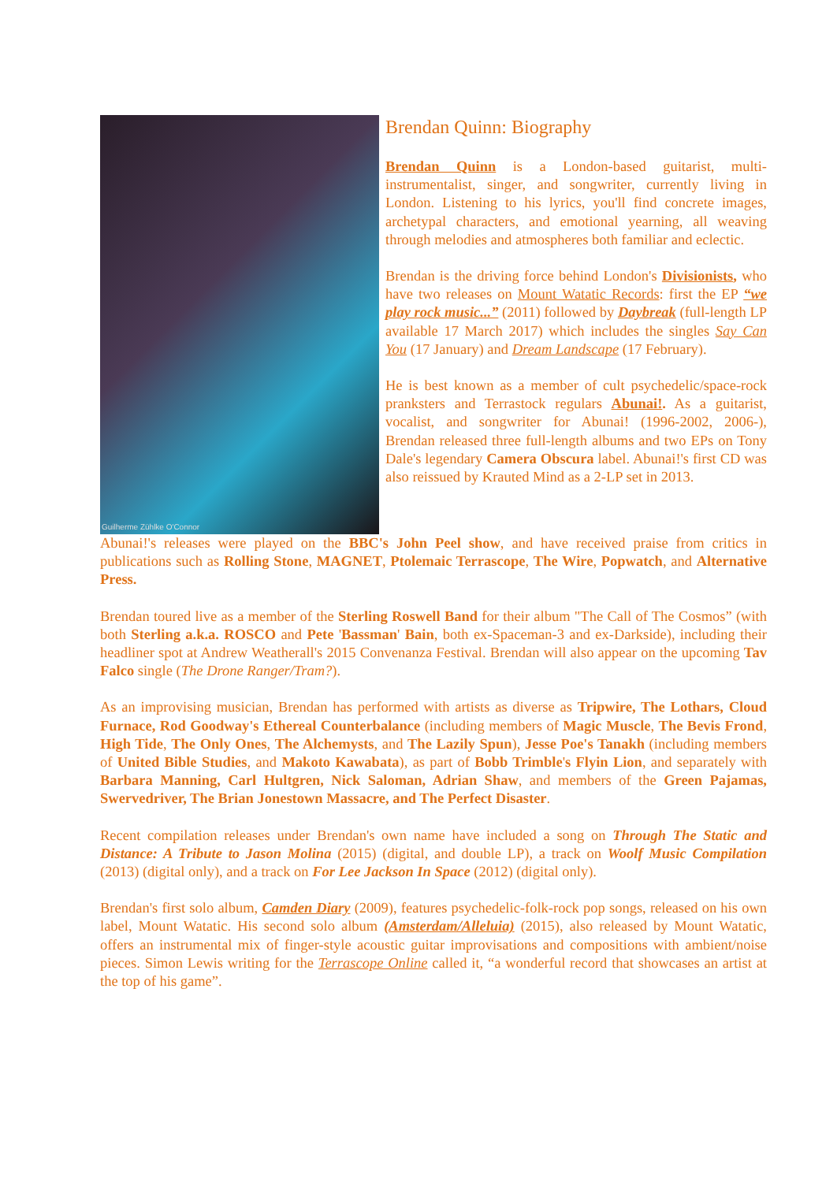Guilherme Zühlke O'Connor
Brendan Quinn: Biography
Brendan Quinn is a London-based guitarist, multi-instrumentalist, singer, and songwriter, currently living in London. Listening to his lyrics, you'll find concrete images, archetypal characters, and emotional yearning, all weaving through melodies and atmospheres both familiar and eclectic.
Brendan is the driving force behind London's Divisionists, who have two releases on Mount Watatic Records: first the EP “we play rock music...” (2011) followed by Daybreak (full-length LP available 17 March 2017) which includes the singles Say Can You (17 January) and Dream Landscape (17 February).
He is best known as a member of cult psychedelic/space-rock pranksters and Terrastock regulars Abunai!. As a guitarist, vocalist, and songwriter for Abunai! (1996-2002, 2006-), Brendan released three full-length albums and two EPs on Tony Dale's legendary Camera Obscura label. Abunai!'s first CD was also reissued by Krauted Mind as a 2-LP set in 2013.
Abunai!'s releases were played on the BBC's John Peel show, and have received praise from critics in publications such as Rolling Stone, MAGNET, Ptolemaic Terrascope, The Wire, Popwatch, and Alternative Press.
Brendan toured live as a member of the Sterling Roswell Band for their album "The Call of The Cosmos” (with both Sterling a.k.a. ROSCO and Pete 'Bassman' Bain, both ex-Spaceman-3 and ex-Darkside), including their headliner spot at Andrew Weatherall's 2015 Convenanza Festival. Brendan will also appear on the upcoming Tav Falco single (The Drone Ranger/Tram?).
As an improvising musician, Brendan has performed with artists as diverse as Tripwire, The Lothars, Cloud Furnace, Rod Goodway's Ethereal Counterbalance (including members of Magic Muscle, The Bevis Frond, High Tide, The Only Ones, The Alchemysts, and The Lazily Spun), Jesse Poe's Tanakh (including members of United Bible Studies, and Makoto Kawabata), as part of Bobb Trimble's Flyin Lion, and separately with Barbara Manning, Carl Hultgren, Nick Saloman, Adrian Shaw, and members of the Green Pajamas, Swervedriver, The Brian Jonestown Massacre, and The Perfect Disaster.
Recent compilation releases under Brendan's own name have included a song on Through The Static and Distance: A Tribute to Jason Molina (2015) (digital, and double LP), a track on Woolf Music Compilation (2013) (digital only), and a track on For Lee Jackson In Space (2012) (digital only).
Brendan's first solo album, Camden Diary (2009), features psychedelic-folk-rock pop songs, released on his own label, Mount Watatic. His second solo album (Amsterdam/Alleluia) (2015), also released by Mount Watatic, offers an instrumental mix of finger-style acoustic guitar improvisations and compositions with ambient/noise pieces. Simon Lewis writing for the Terrascope Online called it, “a wonderful record that showcases an artist at the top of his game”.